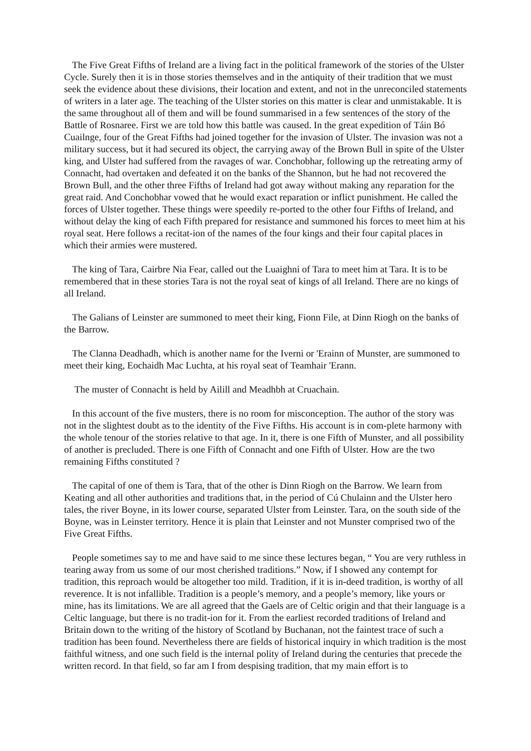The Five Great Fifths of Ireland are a living fact in the political framework of the stories of the Ulster Cycle. Surely then it is in those stories themselves and in the antiquity of their tradition that we must seek the evidence about these divisions, their location and extent, and not in the unreconciled statements of writers in a later age. The teaching of the Ulster stories on this matter is clear and unmistakable. It is the same throughout all of them and will be found summarised in a few sentences of the story of the Battle of Rosnaree. First we are told how this battle was caused. In the great expedition of Táin Bó Cuailnge, four of the Great Fifths had joined together for the invasion of Ulster. The invasion was not a military success, but it had secured its object, the carrying away of the Brown Bull in spite of the Ulster king, and Ulster had suffered from the ravages of war. Conchobhar, following up the retreating army of Connacht, had overtaken and defeated it on the banks of the Shannon, but he had not recovered the Brown Bull, and the other three Fifths of Ireland had got away without making any reparation for the great raid. And Conchobhar vowed that he would exact reparation or inflict punishment. He called the forces of Ulster together. These things were speedily re-ported to the other four Fifths of Ireland, and without delay the king of each Fifth prepared for resistance and summoned his forces to meet him at his royal seat. Here follows a recitat-ion of the names of the four kings and their four capital places in which their armies were mustered.
The king of Tara, Cairbre Nia Fear, called out the Luaighni of Tara to meet him at Tara. It is to be remembered that in these stories Tara is not the royal seat of kings of all Ireland. There are no kings of all Ireland.
The Galians of Leinster are summoned to meet their king, Fionn File, at Dinn Riogh on the banks of the Barrow.
The Clanna Deadhadh, which is another name for the Iverni or 'Erainn of Munster, are summoned to meet their king, Eochaidh Mac Luchta, at his royal seat of Teamhair 'Erann.
The muster of Connacht is held by Ailill and Meadhbh at Cruachain.
In this account of the five musters, there is no room for misconception. The author of the story was not in the slightest doubt as to the identity of the Five Fifths. His account is in com-plete harmony with the whole tenour of the stories relative to that age. In it, there is one Fifth of Munster, and all possibility of another is precluded. There is one Fifth of Connacht and one Fifth of Ulster. How are the two remaining Fifths constituted ?
The capital of one of them is Tara, that of the other is Dinn Riogh on the Barrow. We learn from Keating and all other authorities and traditions that, in the period of Cú Chulainn and the Ulster hero tales, the river Boyne, in its lower course, separated Ulster from Leinster. Tara, on the south side of the Boyne, was in Leinster territory. Hence it is plain that Leinster and not Munster comprised two of the Five Great Fifths.
People sometimes say to me and have said to me since these lectures began, “ You are very ruthless in tearing away from us some of our most cherished traditions.” Now, if I showed any contempt for tradition, this reproach would be altogether too mild. Tradition, if it is in-deed tradition, is worthy of all reverence. It is not infallible. Tradition is a people’s memory, and a people’s memory, like yours or mine, has its limitations. We are all agreed that the Gaels are of Celtic origin and that their language is a Celtic language, but there is no tradit-ion for it. From the earliest recorded traditions of Ireland and Britain down to the writing of the history of Scotland by Buchanan, not the faintest trace of such a tradition has been found. Nevertheless there are fields of historical inquiry in which tradition is the most faithful witness, and one such field is the internal polity of Ireland during the centuries that precede the written record. In that field, so far am I from despising tradition, that my main effort is to